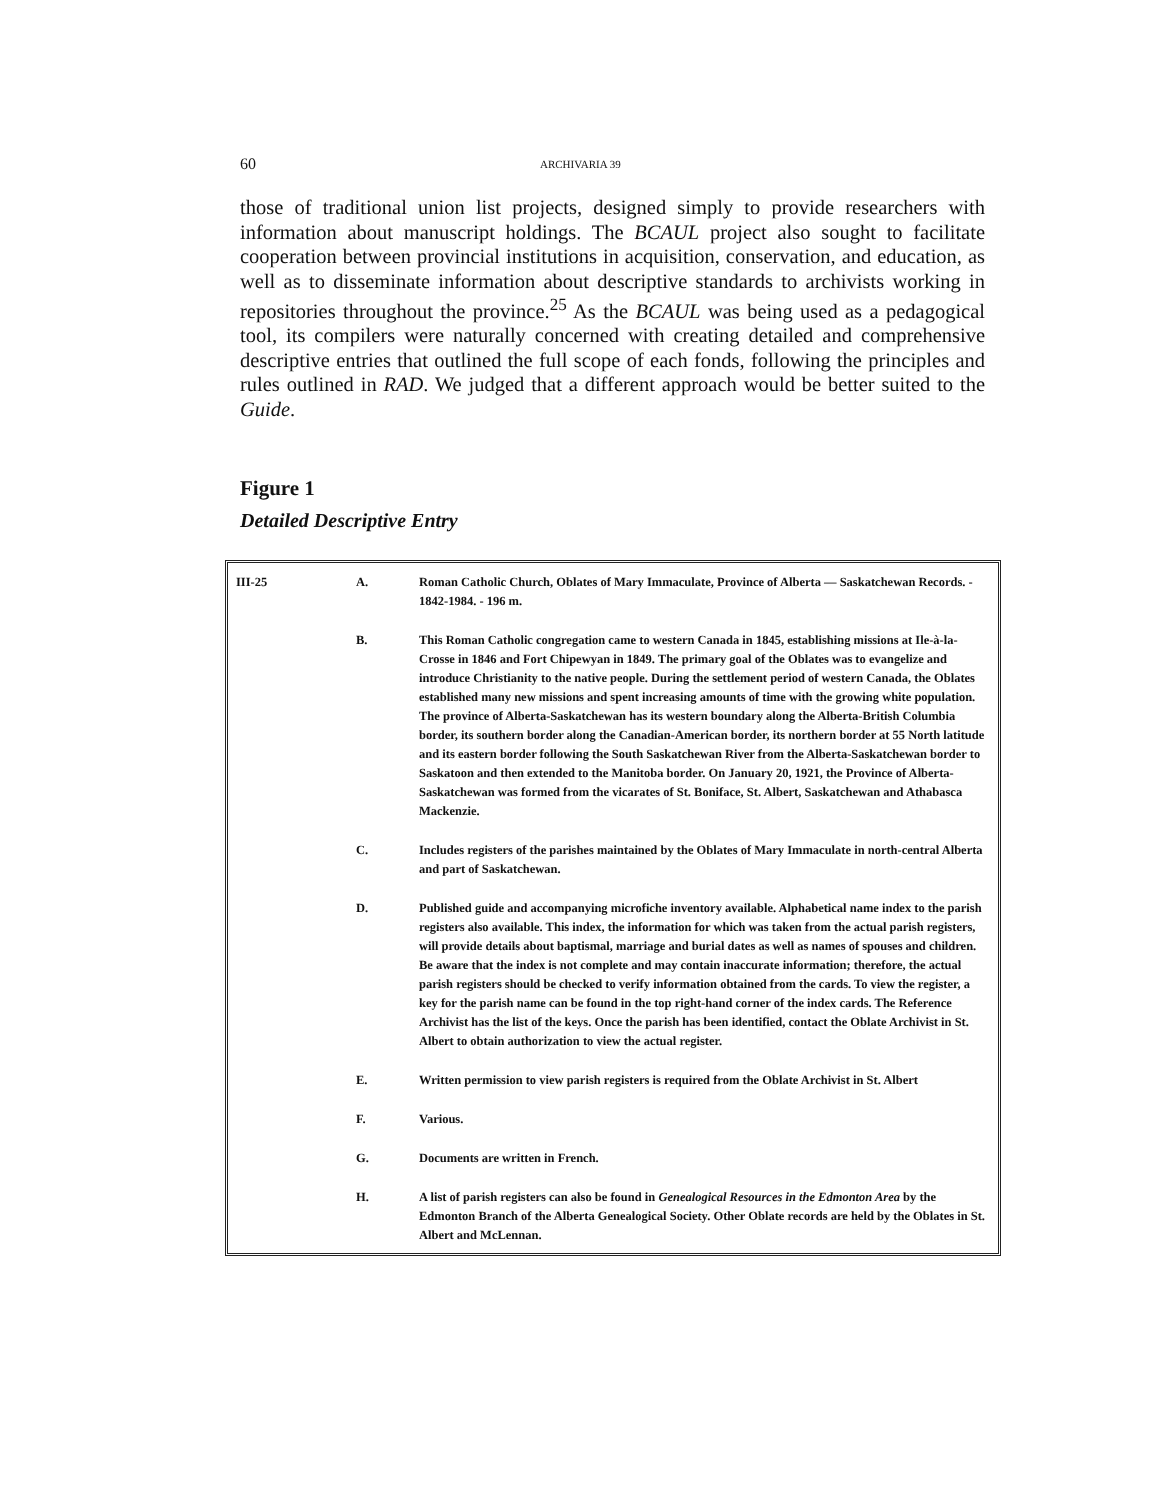60 ARCHIVARIA 39
those of traditional union list projects, designed simply to provide researchers with information about manuscript holdings. The BCAUL project also sought to facilitate cooperation between provincial institutions in acquisition, conservation, and education, as well as to disseminate information about descriptive standards to archivists working in repositories throughout the province.<sup>25</sup> As the BCAUL was being used as a pedagogical tool, its compilers were naturally concerned with creating detailed and comprehensive descriptive entries that outlined the full scope of each fonds, following the principles and rules outlined in RAD. We judged that a different approach would be better suited to the Guide.
Figure 1
Detailed Descriptive Entry
| III-25 | A. | Roman Catholic Church, Oblates of Mary Immaculate, Province of Alberta — Saskatchewan Records. - 1842-1984. - 196 m. |
| | B. | This Roman Catholic congregation came to western Canada in 1845, establishing missions at Ile-à-la-Crosse in 1846 and Fort Chipewyan in 1849. The primary goal of the Oblates was to evangelize and introduce Christianity to the native people. During the settlement period of western Canada, the Oblates established many new missions and spent increasing amounts of time with the growing white population. The province of Alberta-Saskatchewan has its western boundary along the Alberta-British Columbia border, its southern border along the Canadian-American border, its northern border at 55 North latitude and its eastern border following the South Saskatchewan River from the Alberta-Saskatchewan border to Saskatoon and then extended to the Manitoba border. On January 20, 1921, the Province of Alberta-Saskatchewan was formed from the vicarates of St. Boniface, St. Albert, Saskatchewan and Athabasca Mackenzie. |
| | C. | Includes registers of the parishes maintained by the Oblates of Mary Immaculate in north-central Alberta and part of Saskatchewan. |
| | D. | Published guide and accompanying microfiche inventory available. Alphabetical name index to the parish registers also available. This index, the information for which was taken from the actual parish registers, will provide details about baptismal, marriage and burial dates as well as names of spouses and children. Be aware that the index is not complete and may contain inaccurate information; therefore, the actual parish registers should be checked to verify information obtained from the cards. To view the register, a key for the parish name can be found in the top right-hand corner of the index cards. The Reference Archivist has the list of the keys. Once the parish has been identified, contact the Oblate Archivist in St. Albert to obtain authorization to view the actual register. |
| | E. | Written permission to view parish registers is required from the Oblate Archivist in St. Albert |
| | F. | Various. |
| | G. | Documents are written in French. |
| | H. | A list of parish registers can also be found in Genealogical Resources in the Edmonton Area by the Edmonton Branch of the Alberta Genealogical Society. Other Oblate records are held by the Oblates in St. Albert and McLennan. |